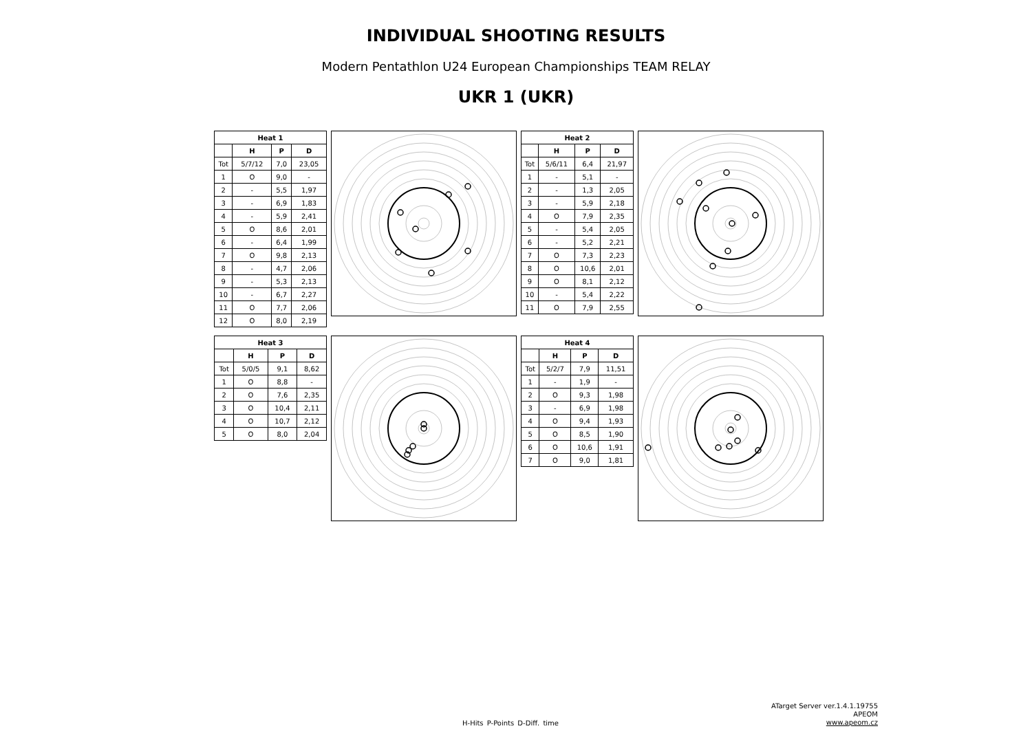INDIVIDUAL SHOOTING RESULTS
Modern Pentathlon U24 European Championships TEAM RELAY
UKR 1 (UKR)
| Heat 1 | | | |
| --- | --- | --- | --- |
| | H | P | D |
| Tot | 5/7/12 | 7,0 | 23,05 |
| 1 | O | 9,0 | - |
| 2 | - | 5,5 | 1,97 |
| 3 | - | 6,9 | 1,83 |
| 4 | - | 5,9 | 2,41 |
| 5 | O | 8,6 | 2,01 |
| 6 | - | 6,4 | 1,99 |
| 7 | O | 9,8 | 2,13 |
| 8 | - | 4,7 | 2,06 |
| 9 | - | 5,3 | 2,13 |
| 10 | - | 6,7 | 2,27 |
| 11 | O | 7,7 | 2,06 |
| 12 | O | 8,0 | 2,19 |
| Heat 2 | | | |
| --- | --- | --- | --- |
| | H | P | D |
| Tot | 5/6/11 | 6,4 | 21,97 |
| 1 | - | 5,1 | - |
| 2 | - | 1,3 | 2,05 |
| 3 | - | 5,9 | 2,18 |
| 4 | O | 7,9 | 2,35 |
| 5 | - | 5,4 | 2,05 |
| 6 | - | 5,2 | 2,21 |
| 7 | O | 7,3 | 2,23 |
| 8 | O | 10,6 | 2,01 |
| 9 | O | 8,1 | 2,12 |
| 10 | - | 5,4 | 2,22 |
| 11 | O | 7,9 | 2,55 |
| Heat 3 | | | |
| --- | --- | --- | --- |
| | H | P | D |
| Tot | 5/0/5 | 9,1 | 8,62 |
| 1 | O | 8,8 | - |
| 2 | O | 7,6 | 2,35 |
| 3 | O | 10,4 | 2,11 |
| 4 | O | 10,7 | 2,12 |
| 5 | O | 8,0 | 2,04 |
| Heat 4 | | | |
| --- | --- | --- | --- |
| | H | P | D |
| Tot | 5/2/7 | 7,9 | 11,51 |
| 1 | - | 1,9 | - |
| 2 | O | 9,3 | 1,98 |
| 3 | - | 6,9 | 1,98 |
| 4 | O | 9,4 | 1,93 |
| 5 | O | 8,5 | 1,90 |
| 6 | O | 10,6 | 1,91 |
| 7 | O | 9,0 | 1,81 |
H-Hits P-Points D-Diff. time
ATarget Server ver.1.4.1.19755
APEOM
www.apeom.cz